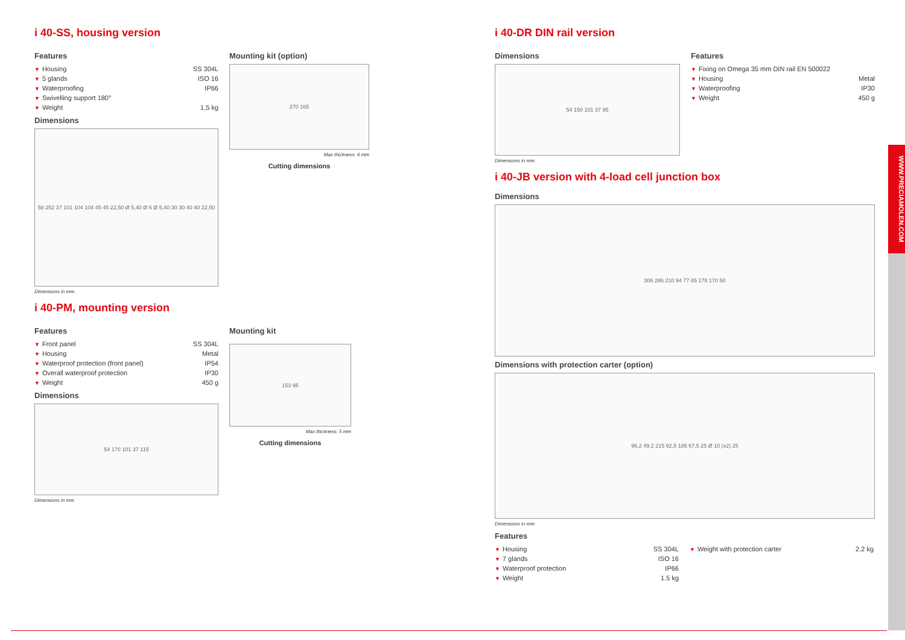i 40-SS, housing version
Features
| ▼ Housing | SS 304L |
| ▼ 5 glands | ISO 16 |
| ▼ Waterproofing | IP66 |
| ▼ Swivelling support 180° | |
| ▼ Weight | 1,5 kg |
Dimensions
58 252 37 101 104 104 45 45 22,50 Ø 5,40 Ø 6 Ø 5,40 30 30 40 40 22,50
Dimensions in mm.
Mounting kit (option)
270 165
Max thickness: 6 mm
Cutting dimensions
i 40-PM, mounting version
Features
| ▼ Front panel | SS 304L |
| ▼ Housing | Metal |
| ▼ Waterproof protection (front panel) | IP54 |
| ▼ Overall waterproof protection | IP30 |
| ▼ Weight | 450 g |
Dimensions
54 170 101 37 115
Dimensions in mm
Mounting kit
153 95
Max thickness: 5 mm
Cutting dimensions
i 40-DR DIN rail version
Dimensions
54 150 101 37 95
Dimensions in mm.
Features
| ▼ Fixing on Omega 35 mm DIN rail EN 500022 | |
| ▼ Housing | Metal |
| ▼ Waterproofing | IP30 |
| ▼ Weight | 450 g |
i 40-JB version with 4-load cell junction box
Dimensions
306 286 210 94 77 85 178 170 50
Dimensions with protection carter (option)
96,2 49,2 215 92,5 185 67,5 25 Ø 10 (x2) 25
Dimensions in mm.
Features
| ▼ Housing | SS 304L |
| ▼ 7 glands | ISO 16 |
| ▼ Waterproof protection | IP66 |
| ▼ Weight | 1.5 kg |
| ▼ Weight with protection carter | 2.2 kg |
WWW.PRECIAMOLEN.COM